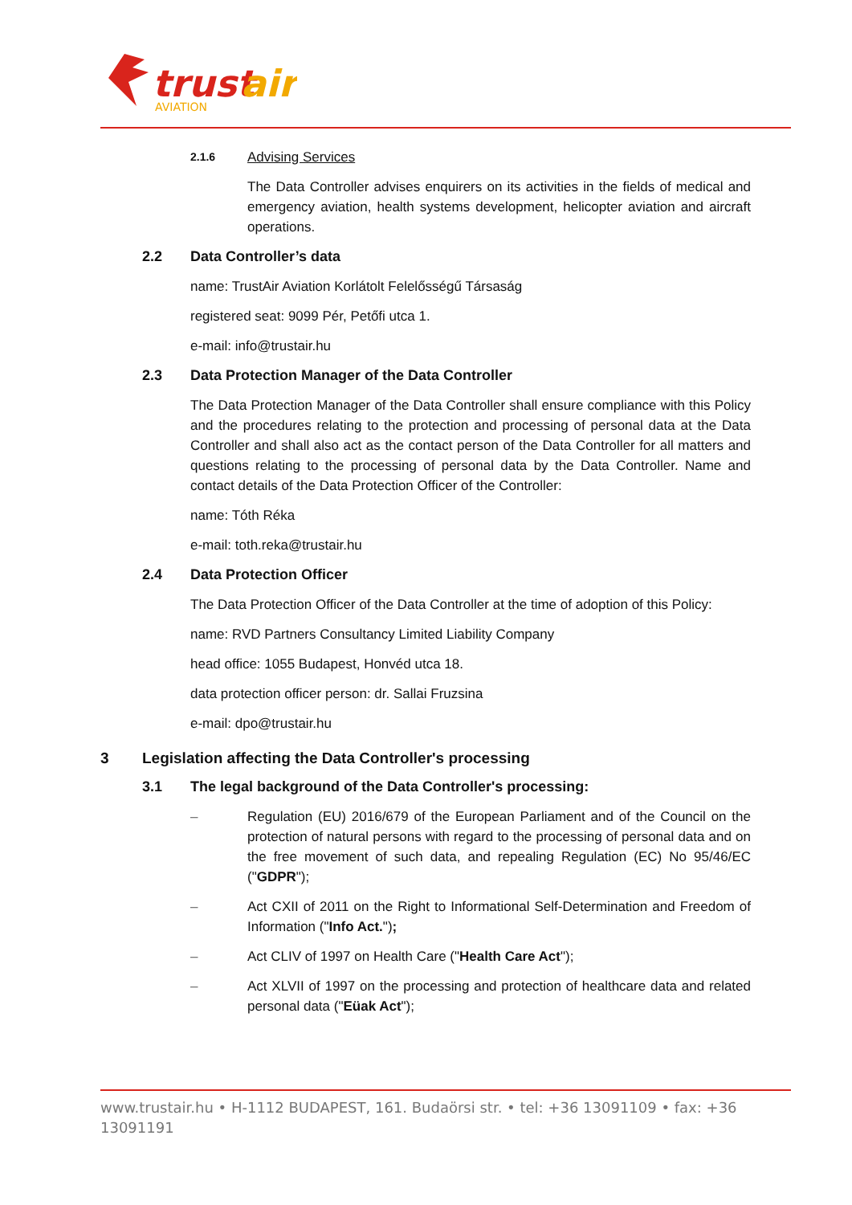trust
air
AVIATION
2.1.6 Advising Services
The Data Controller advises enquirers on its activities in the fields of medical and emergency aviation, health systems development, helicopter aviation and aircraft operations.
2.2 Data Controller’s data
name: TrustAir Aviation Korlátolt Felelősségű Társaság
registered seat: 9099 Pér, Petőfi utca 1.
e-mail: info@trustair.hu
2.3 Data Protection Manager of the Data Controller
The Data Protection Manager of the Data Controller shall ensure compliance with this Policy and the procedures relating to the protection and processing of personal data at the Data Controller and shall also act as the contact person of the Data Controller for all matters and questions relating to the processing of personal data by the Data Controller. Name and contact details of the Data Protection Officer of the Controller:
name: Tóth Réka
e-mail: toth.reka@trustair.hu
2.4 Data Protection Officer
The Data Protection Officer of the Data Controller at the time of adoption of this Policy:
name: RVD Partners Consultancy Limited Liability Company
head office: 1055 Budapest, Honvéd utca 18.
data protection officer person: dr. Sallai Fruzsina
e-mail: dpo@trustair.hu
3 Legislation affecting the Data Controller's processing
3.1 The legal background of the Data Controller's processing:
– Regulation (EU) 2016/679 of the European Parliament and of the Council on the protection of natural persons with regard to the processing of personal data and on the free movement of such data, and repealing Regulation (EC) No 95/46/EC ("GDPR");
– Act CXII of 2011 on the Right to Informational Self-Determination and Freedom of Information ("Info Act.");
– Act CLIV of 1997 on Health Care ("Health Care Act");
– Act XLVII of 1997 on the processing and protection of healthcare data and related personal data ("Eüak Act");
www.trustair.hu • H-1112 BUDAPEST, 161. Budaörsi str. • tel: +36 13091109 • fax: +36 13091191